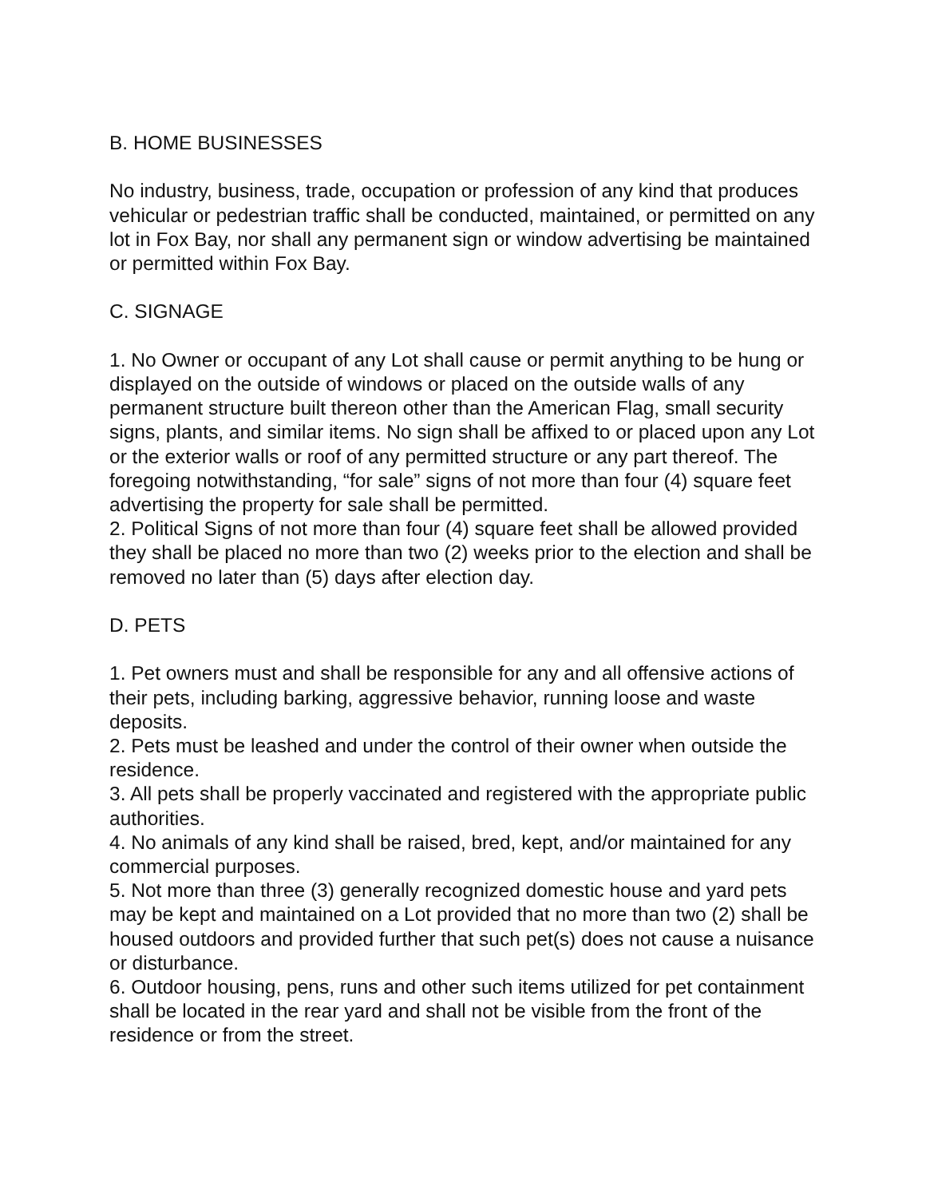B. HOME BUSINESSES
No industry, business, trade, occupation or profession of any kind that produces vehicular or pedestrian traffic shall be conducted, maintained, or permitted on any lot in Fox Bay, nor shall any permanent sign or window advertising be maintained or permitted within Fox Bay.
C. SIGNAGE
1. No Owner or occupant of any Lot shall cause or permit anything to be hung or displayed on the outside of windows or placed on the outside walls of any permanent structure built thereon other than the American Flag, small security signs, plants, and similar items. No sign shall be affixed to or placed upon any Lot or the exterior walls or roof of any permitted structure or any part thereof. The foregoing notwithstanding, “for sale” signs of not more than four (4) square feet advertising the property for sale shall be permitted.
2. Political Signs of not more than four (4) square feet shall be allowed provided they shall be placed no more than two (2) weeks prior to the election and shall be removed no later than (5) days after election day.
D. PETS
1. Pet owners must and shall be responsible for any and all offensive actions of their pets, including barking, aggressive behavior, running loose and waste deposits.
2. Pets must be leashed and under the control of their owner when outside the residence.
3. All pets shall be properly vaccinated and registered with the appropriate public authorities.
4. No animals of any kind shall be raised, bred, kept, and/or maintained for any commercial purposes.
5. Not more than three (3) generally recognized domestic house and yard pets may be kept and maintained on a Lot provided that no more than two (2) shall be housed outdoors and provided further that such pet(s) does not cause a nuisance or disturbance.
6. Outdoor housing, pens, runs and other such items utilized for pet containment shall be located in the rear yard and shall not be visible from the front of the residence or from the street.